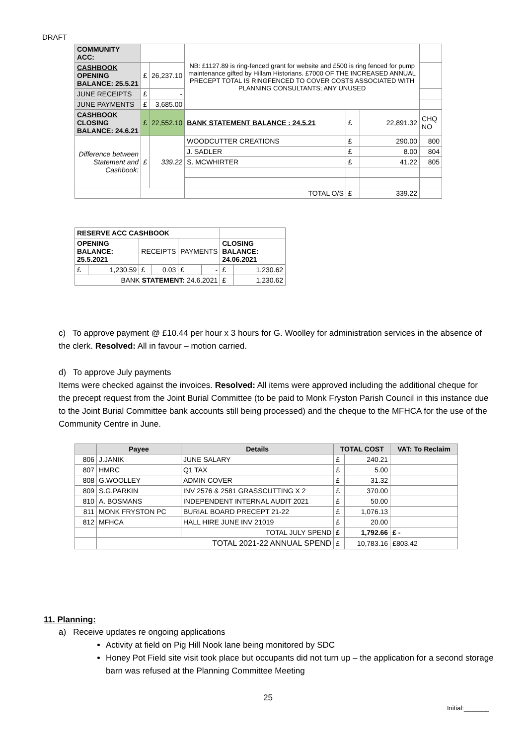DRAFT
| COMMUNITY ACC: | | | NB: £1127.89 is ring-fenced grant for website and £500 is ring fenced for pump maintenance gifted by Hillam Historians. £7000 OF THE INCREASED ANNUAL PRECEPT TOTAL IS RINGFENCED TO COVER COSTS ASSOCIATED WITH PLANNING CONSULTANTS; ANY UNUSED | | | |
| CASHBOOK OPENING BALANCE: 25.5.21 | £ | 26,237.10 | | | | |
| JUNE RECEIPTS | £ | - | | | | |
| JUNE PAYMENTS | £ | 3,685.00 | | | | |
| CASHBOOK CLOSING BALANCE: 24.6.21 | £ | 22,552.10 | BANK STATEMENT BALANCE : 24.5.21 | £ | 22,891.32 | CHQ NO |
| Difference between Statement and Cashbook: | £ | 339.22 | WOODCUTTER CREATIONS | £ | 290.00 | 800 |
| | | | J. SADLER | £ | 8.00 | 804 |
| | | | S. MCWHIRTER | £ | 41.22 | 805 |
| | | | TOTAL O/S | £ | 339.22 | |
| RESERVE ACC CASHBOOK | | | | | | | |
| --- | --- | --- | --- | --- | --- | --- | --- |
| OPENING BALANCE: 25.5.2021 | | RECEIPTS | | PAYMENTS | | CLOSING BALANCE: 24.06.2021 | |
| £ | 1,230.59 | £ | 0.03 | £ | - | £ | 1,230.62 |
| BANK STATEMENT: 24.6.2021 | | | | | | £ | 1,230.62 |
c) To approve payment @ £10.44 per hour x 3 hours for G. Woolley for administration services in the absence of the clerk. Resolved: All in favour – motion carried.
d) To approve July payments
Items were checked against the invoices. Resolved: All items were approved including the additional cheque for the precept request from the Joint Burial Committee (to be paid to Monk Fryston Parish Council in this instance due to the Joint Burial Committee bank accounts still being processed) and the cheque to the MFHCA for the use of the Community Centre in June.
| | Payee | Details | TOTAL COST | | VAT: To Reclaim |
| --- | --- | --- | --- | --- | --- |
| 806 | J.JANIK | JUNE SALARY | £ | 240.21 | |
| 807 | HMRC | Q1 TAX | £ | 5.00 | |
| 808 | G.WOOLLEY | ADMIN COVER | £ | 31.32 | |
| 809 | S.G.PARKIN | INV 2576 & 2581 GRASSCUTTING X 2 | £ | 370.00 | |
| 810 | A. BOSMANS | INDEPENDENT INTERNAL AUDIT 2021 | £ | 50.00 | |
| 811 | MONK FRYSTON PC | BURIAL BOARD PRECEPT 21-22 | £ | 1,076.13 | |
| 812 | MFHCA | HALL HIRE JUNE INV 21019 | £ | 20.00 | |
| | | TOTAL JULY SPEND | £ | 1,792.66 | £ - |
| | TOTAL 2021-22 ANNUAL SPEND | | £ | 10,783.16 | £803.42 |
11. Planning:
a) Receive updates re ongoing applications
Activity at field on Pig Hill Nook lane being monitored by SDC
Honey Pot Field site visit took place but occupants did not turn up – the application for a second storage barn was refused at the Planning Committee Meeting
25
Initial:_______